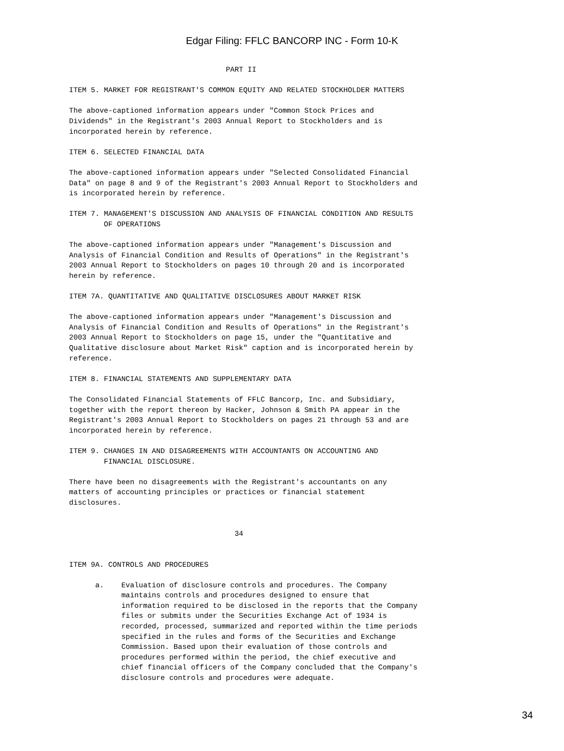Edgar Filing: FFLC BANCORP INC - Form 10-K
                                    PART II

ITEM 5. MARKET FOR REGISTRANT'S COMMON EQUITY AND RELATED STOCKHOLDER MATTERS

The above-captioned information appears under "Common Stock Prices and
Dividends" in the Registrant's 2003 Annual Report to Stockholders and is
incorporated herein by reference.

ITEM 6. SELECTED FINANCIAL DATA

The above-captioned information appears under "Selected Consolidated Financial
Data" on page 8 and 9 of the Registrant's 2003 Annual Report to Stockholders and
is incorporated herein by reference.

ITEM 7. MANAGEMENT'S DISCUSSION AND ANALYSIS OF FINANCIAL CONDITION AND RESULTS
        OF OPERATIONS

The above-captioned information appears under "Management's Discussion and
Analysis of Financial Condition and Results of Operations" in the Registrant's
2003 Annual Report to Stockholders on pages 10 through 20 and is incorporated
herein by reference.

ITEM 7A. QUANTITATIVE AND QUALITATIVE DISCLOSURES ABOUT MARKET RISK

The above-captioned information appears under "Management's Discussion and
Analysis of Financial Condition and Results of Operations" in the Registrant's
2003 Annual Report to Stockholders on page 15, under the "Quantitative and
Qualitative disclosure about Market Risk" caption and is incorporated herein by
reference.

ITEM 8. FINANCIAL STATEMENTS AND SUPPLEMENTARY DATA

The Consolidated Financial Statements of FFLC Bancorp, Inc. and Subsidiary,
together with the report thereon by Hacker, Johnson & Smith PA appear in the
Registrant's 2003 Annual Report to Stockholders on pages 21 through 53 and are
incorporated herein by reference.

ITEM 9. CHANGES IN AND DISAGREEMENTS WITH ACCOUNTANTS ON ACCOUNTING AND
        FINANCIAL DISCLOSURE.

There have been no disagreements with the Registrant's accountants on any
matters of accounting principles or practices or financial statement
disclosures.


                                      34


ITEM 9A. CONTROLS AND PROCEDURES

      a.    Evaluation of disclosure controls and procedures. The Company
            maintains controls and procedures designed to ensure that
            information required to be disclosed in the reports that the Company
            files or submits under the Securities Exchange Act of 1934 is
            recorded, processed, summarized and reported within the time periods
            specified in the rules and forms of the Securities and Exchange
            Commission. Based upon their evaluation of those controls and
            procedures performed within the period, the chief executive and
            chief financial officers of the Company concluded that the Company's
            disclosure controls and procedures were adequate.
34